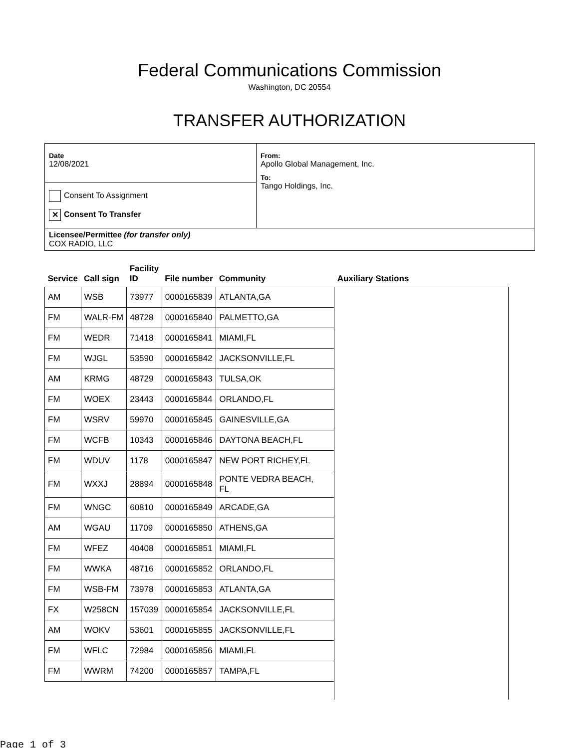Federal Communications Commission
Washington, DC 20554
TRANSFER AUTHORIZATION
Date
12/08/2021
Consent To Assignment
✕ Consent To Transfer
From:
Apollo Global Management, Inc.
To:
Tango Holdings, Inc.
Licensee/Permittee (for transfer only)
COX RADIO, LLC
| Service | Call sign | Facility ID | File number | Community | Auxiliary Stations |
| --- | --- | --- | --- | --- | --- |
| AM | WSB | 73977 | 0000165839 | ATLANTA,GA | |
| FM | WALR-FM | 48728 | 0000165840 | PALMETTO,GA | |
| FM | WEDR | 71418 | 0000165841 | MIAMI,FL | |
| FM | WJGL | 53590 | 0000165842 | JACKSONVILLE,FL | |
| AM | KRMG | 48729 | 0000165843 | TULSA,OK | |
| FM | WOEX | 23443 | 0000165844 | ORLANDO,FL | |
| FM | WSRV | 59970 | 0000165845 | GAINESVILLE,GA | |
| FM | WCFB | 10343 | 0000165846 | DAYTONA BEACH,FL | |
| FM | WDUV | 1178 | 0000165847 | NEW PORT RICHEY,FL | |
| FM | WXXJ | 28894 | 0000165848 | PONTE VEDRA BEACH, FL | |
| FM | WNGC | 60810 | 0000165849 | ARCADE,GA | |
| AM | WGAU | 11709 | 0000165850 | ATHENS,GA | |
| FM | WFEZ | 40408 | 0000165851 | MIAMI,FL | |
| FM | WWKA | 48716 | 0000165852 | ORLANDO,FL | |
| FM | WSB-FM | 73978 | 0000165853 | ATLANTA,GA | |
| FX | W258CN | 157039 | 0000165854 | JACKSONVILLE,FL | |
| AM | WOKV | 53601 | 0000165855 | JACKSONVILLE,FL | |
| FM | WFLC | 72984 | 0000165856 | MIAMI,FL | |
| FM | WWRM | 74200 | 0000165857 | TAMPA,FL | |
Page 1 of 3